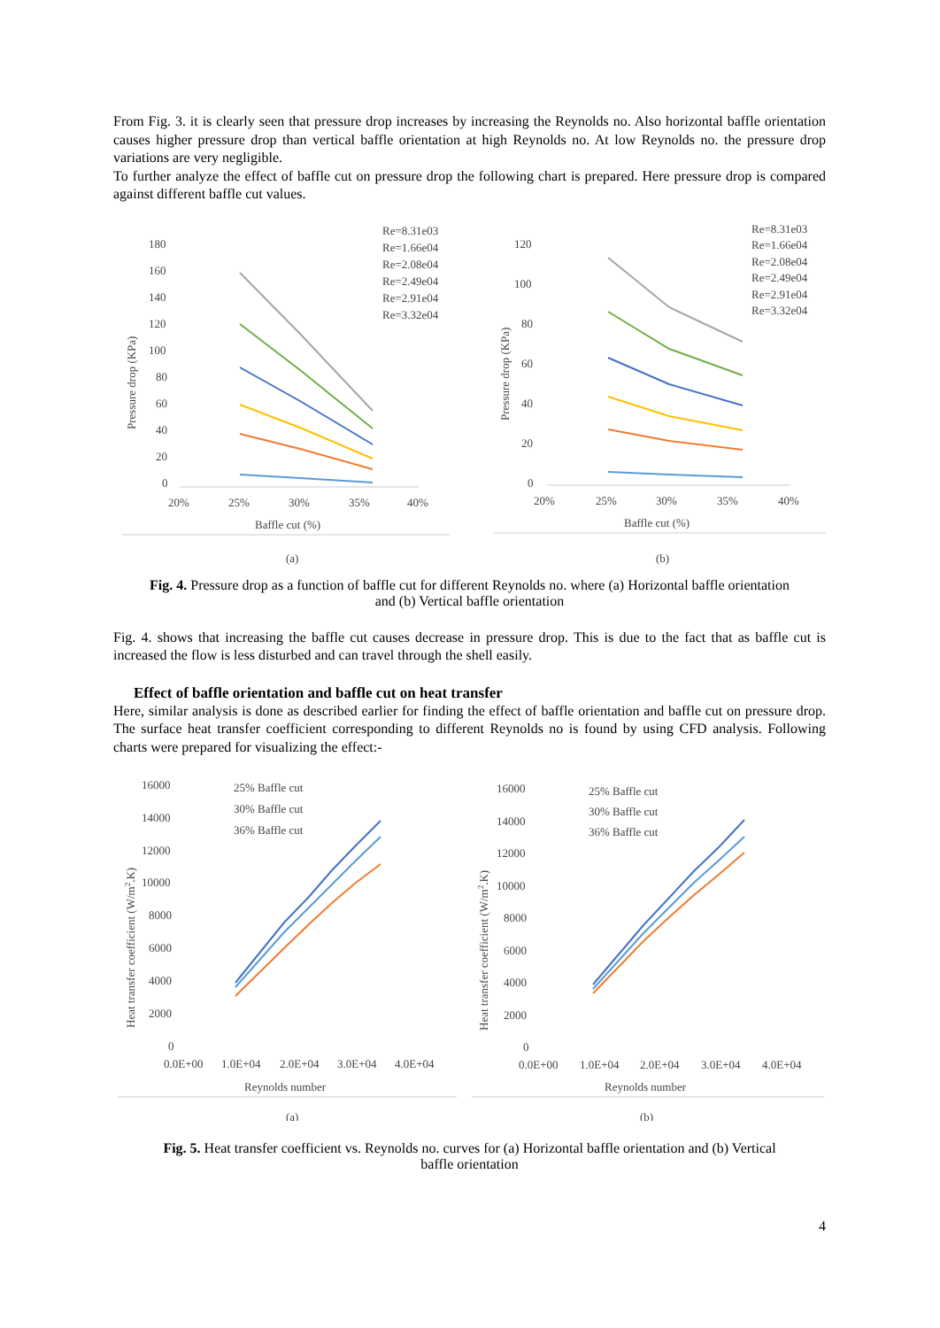From Fig. 3. it is clearly seen that pressure drop increases by increasing the Reynolds no. Also horizontal baffle orientation causes higher pressure drop than vertical baffle orientation at high Reynolds no. At low Reynolds no. the pressure drop variations are very negligible.
To further analyze the effect of baffle cut on pressure drop the following chart is prepared. Here pressure drop is compared against different baffle cut values.
180
160
140
120
100
80
60
40
20
0
20%
25%
30%
35%
40%
Baffle cut (%)
Pressure drop (KPa)
Re=8.31e03
Re=1.66e04
Re=2.08e04
Re=2.49e04
Re=2.91e04
Re=3.32e04
(a)
120
100
80
60
40
20
0
20%
25%
30%
35%
40%
Baffle cut (%)
Pressure drop (KPa)
Re=8.31e03
Re=1.66e04
Re=2.08e04
Re=2.49e04
Re=2.91e04
Re=3.32e04
(b)
Fig. 4. Pressure drop as a function of baffle cut for different Reynolds no. where (a) Horizontal baffle orientation and (b) Vertical baffle orientation
Fig. 4. shows that increasing the baffle cut causes decrease in pressure drop. This is due to the fact that as baffle cut is increased the flow is less disturbed and can travel through the shell easily.
Effect of baffle orientation and baffle cut on heat transfer
Here, similar analysis is done as described earlier for finding the effect of baffle orientation and baffle cut on pressure drop. The surface heat transfer coefficient corresponding to different Reynolds no is found by using CFD analysis. Following charts were prepared for visualizing the effect:-
16000
14000
12000
10000
8000
6000
4000
2000
0
0.0E+00
1.0E+04
2.0E+04
3.0E+04
4.0E+04
Reynolds number
Heat transfer coefficient (W/m2.K)
25% Baffle cut
30% Baffle cut
36% Baffle cut
(a)
16000
14000
12000
10000
8000
6000
4000
2000
0
0.0E+00
1.0E+04
2.0E+04
3.0E+04
4.0E+04
Reynolds number
Heat transfer coefficient (W/m2.K)
25% Baffle cut
30% Baffle cut
36% Baffle cut
(b)
Fig. 5. Heat transfer coefficient vs. Reynolds no. curves for (a) Horizontal baffle orientation and (b) Vertical baffle orientation
4